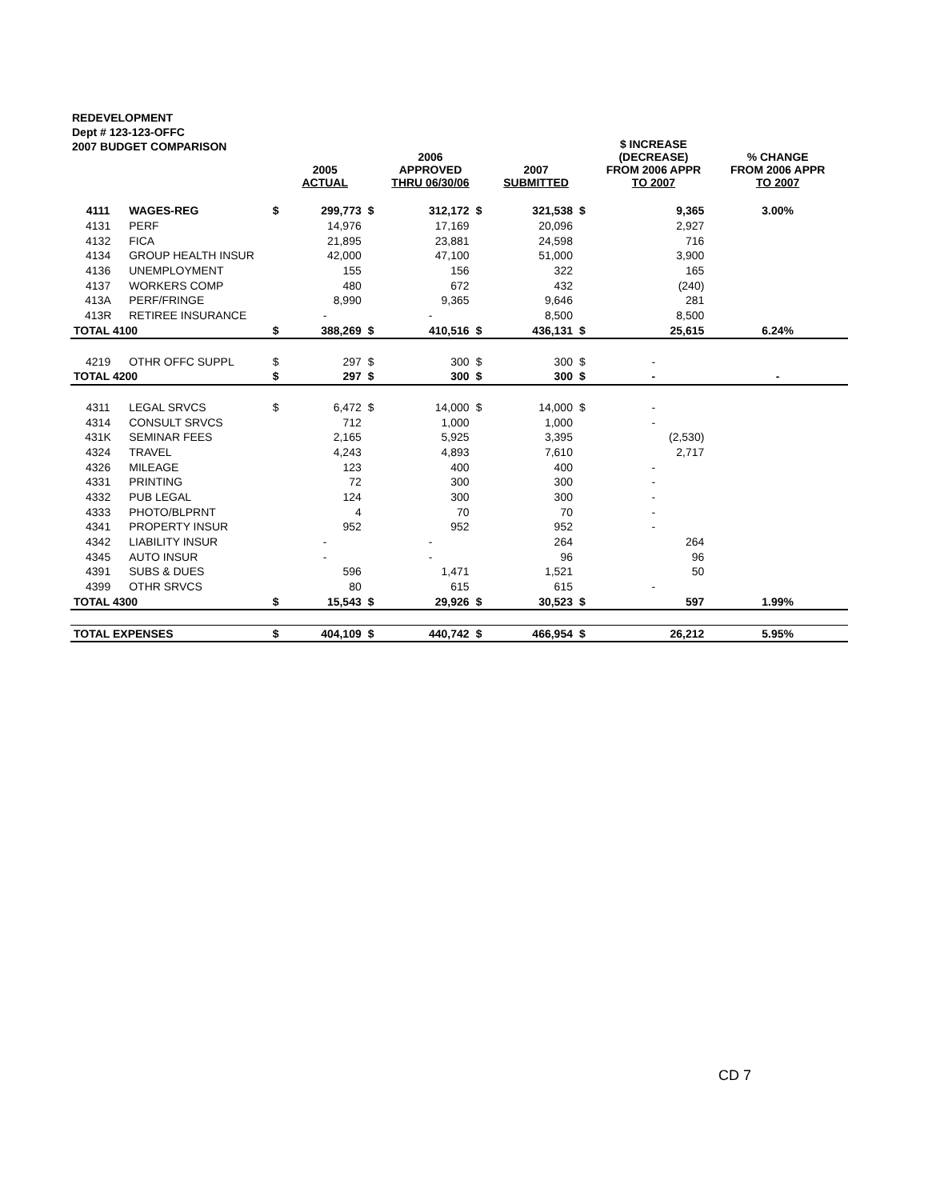REDEVELOPMENT
Dept # 123-123-OFFC
2007 BUDGET COMPARISON
| | | | 2005 ACTUAL | | 2006 APPROVED THRU 06/30/06 | | 2007 SUBMITTED | | $ INCREASE (DECREASE) FROM 2006 APPR TO 2007 | % CHANGE FROM 2006 APPR TO 2007 |
| --- | --- | --- | --- | --- | --- | --- | --- | --- | --- | --- |
| 4111 | WAGES-REG | $ | 299,773 | $ | 312,172 | $ | 321,538 | $ | 9,365 | 3.00% |
| 4131 | PERF | | 14,976 | | 17,169 | | 20,096 | | 2,927 | |
| 4132 | FICA | | 21,895 | | 23,881 | | 24,598 | | 716 | |
| 4134 | GROUP HEALTH INSUR | | 42,000 | | 47,100 | | 51,000 | | 3,900 | |
| 4136 | UNEMPLOYMENT | | 155 | | 156 | | 322 | | 165 | |
| 4137 | WORKERS COMP | | 480 | | 672 | | 432 | | (240) | |
| 413A | PERF/FRINGE | | 8,990 | | 9,365 | | 9,646 | | 281 | |
| 413R | RETIREE INSURANCE | | - | | - | | 8,500 | | 8,500 | |
| TOTAL 4100 | | $ | 388,269 | $ | 410,516 | $ | 436,131 | $ | 25,615 | 6.24% |
| 4219 | OTHR OFFC SUPPL | $ | 297 | $ | 300 | $ | 300 | $ | - | |
| TOTAL 4200 | | $ | 297 | $ | 300 | $ | 300 | $ | - | - |
| 4311 | LEGAL SRVCS | $ | 6,472 | $ | 14,000 | $ | 14,000 | $ | - | |
| 4314 | CONSULT SRVCS | | 712 | | 1,000 | | 1,000 | | - | |
| 431K | SEMINAR FEES | | 2,165 | | 5,925 | | 3,395 | | (2,530) | |
| 4324 | TRAVEL | | 4,243 | | 4,893 | | 7,610 | | 2,717 | |
| 4326 | MILEAGE | | 123 | | 400 | | 400 | | - | |
| 4331 | PRINTING | | 72 | | 300 | | 300 | | - | |
| 4332 | PUB LEGAL | | 124 | | 300 | | 300 | | - | |
| 4333 | PHOTO/BLPRNT | | 4 | | 70 | | 70 | | - | |
| 4341 | PROPERTY INSUR | | 952 | | 952 | | 952 | | - | |
| 4342 | LIABILITY INSUR | | - | | - | | 264 | | 264 | |
| 4345 | AUTO INSUR | | - | | - | | 96 | | 96 | |
| 4391 | SUBS & DUES | | 596 | | 1,471 | | 1,521 | | 50 | |
| 4399 | OTHR SRVCS | | 80 | | 615 | | 615 | | - | |
| TOTAL 4300 | | $ | 15,543 | $ | 29,926 | $ | 30,523 | $ | 597 | 1.99% |
| TOTAL EXPENSES | | $ | 404,109 | $ | 440,742 | $ | 466,954 | $ | 26,212 | 5.95% |
CD 7